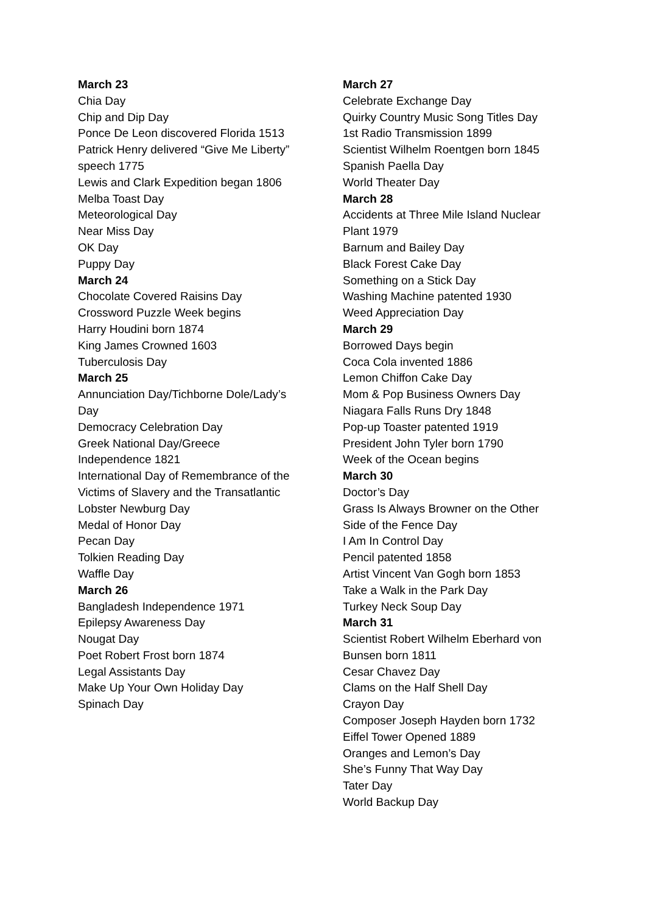March 23
Chia Day
Chip and Dip Day
Ponce De Leon discovered Florida 1513
Patrick Henry delivered “Give Me Liberty”
speech 1775
Lewis and Clark Expedition began 1806
Melba Toast Day
Meteorological Day
Near Miss Day
OK Day
Puppy Day
March 24
Chocolate Covered Raisins Day
Crossword Puzzle Week begins
Harry Houdini born 1874
King James Crowned 1603
Tuberculosis Day
March 25
Annunciation Day/Tichborne Dole/Lady’s
Day
Democracy Celebration Day
Greek National Day/Greece
Independence 1821
International Day of Remembrance of the
Victims of Slavery and the Transatlantic
Lobster Newburg Day
Medal of Honor Day
Pecan Day
Tolkien Reading Day
Waffle Day
March 26
Bangladesh Independence 1971
Epilepsy Awareness Day
Nougat Day
Poet Robert Frost born 1874
Legal Assistants Day
Make Up Your Own Holiday Day
Spinach Day
March 27
Celebrate Exchange Day
Quirky Country Music Song Titles Day
1st Radio Transmission 1899
Scientist Wilhelm Roentgen born 1845
Spanish Paella Day
World Theater Day
March 28
Accidents at Three Mile Island Nuclear
Plant 1979
Barnum and Bailey Day
Black Forest Cake Day
Something on a Stick Day
Washing Machine patented 1930
Weed Appreciation Day
March 29
Borrowed Days begin
Coca Cola invented 1886
Lemon Chiffon Cake Day
Mom & Pop Business Owners Day
Niagara Falls Runs Dry 1848
Pop-up Toaster patented 1919
President John Tyler born 1790
Week of the Ocean begins
March 30
Doctor’s Day
Grass Is Always Browner on the Other
Side of the Fence Day
I Am In Control Day
Pencil patented 1858
Artist Vincent Van Gogh born 1853
Take a Walk in the Park Day
Turkey Neck Soup Day
March 31
Scientist Robert Wilhelm Eberhard von
Bunsen born 1811
Cesar Chavez Day
Clams on the Half Shell Day
Crayon Day
Composer Joseph Hayden born 1732
Eiffel Tower Opened 1889
Oranges and Lemon’s Day
She’s Funny That Way Day
Tater Day
World Backup Day